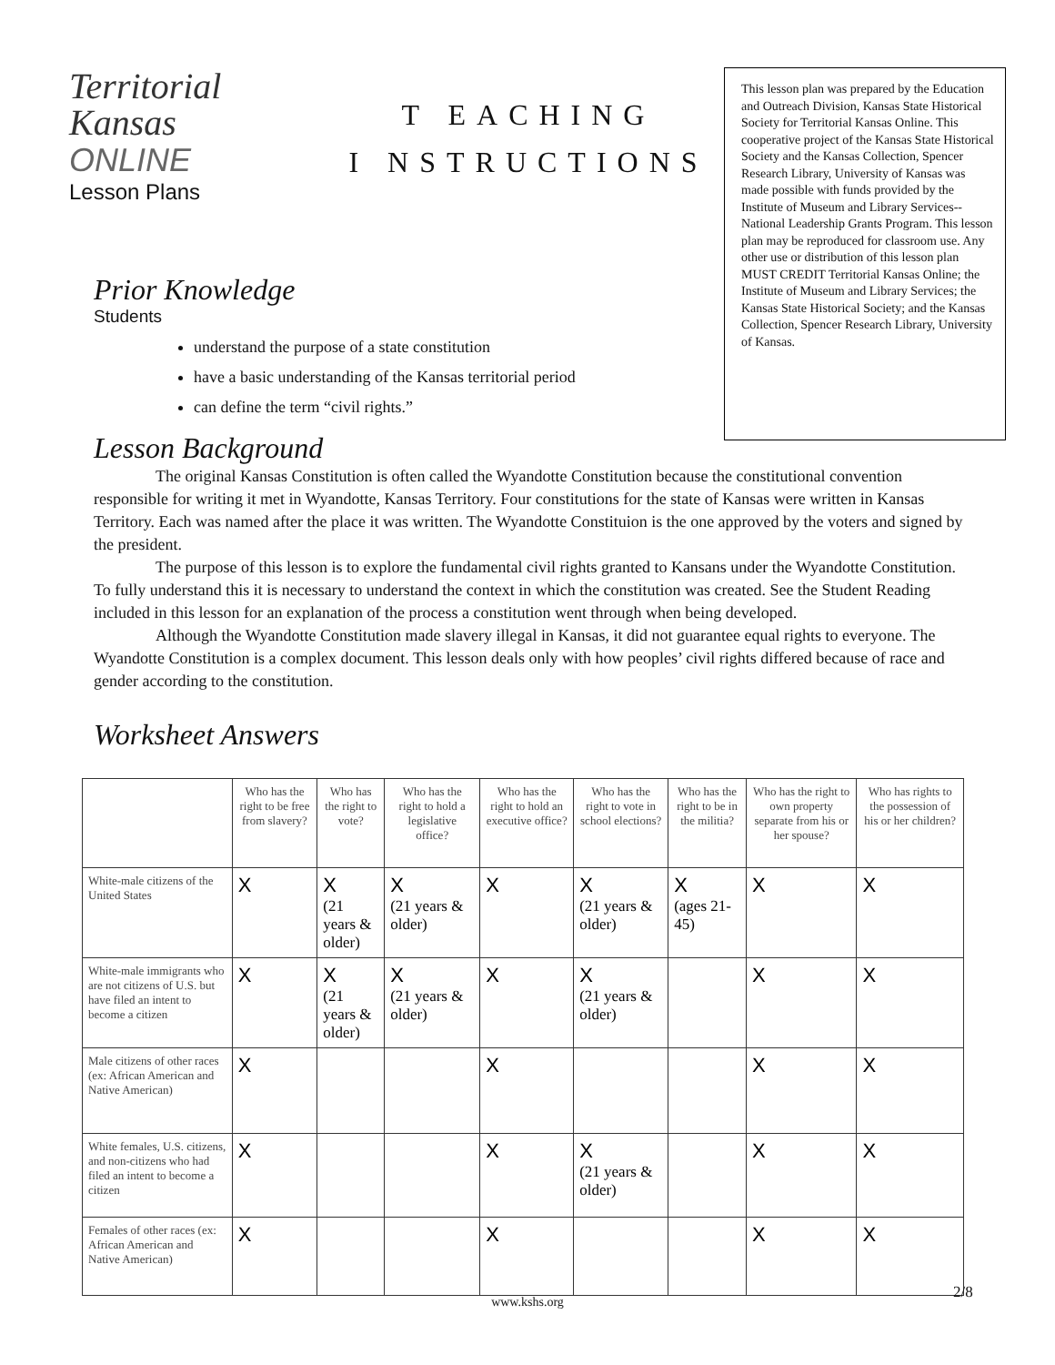Territorial
Kansas
ONLINE
Lesson Plans
T EACHING
I NSTRUCTIONS
This lesson plan was prepared by the Education and Outreach Division, Kansas State Historical Society for Territorial Kansas Online. This cooperative project of the Kansas State Historical Society and the Kansas Collection, Spencer Research Library, University of Kansas was made possible with funds provided by the Institute of Museum and Library Services--National Leadership Grants Program. This lesson plan may be reproduced for classroom use. Any other use or distribution of this lesson plan MUST CREDIT Territorial Kansas Online; the Institute of Museum and Library Services; the Kansas State Historical Society; and the Kansas Collection, Spencer Research Library, University of Kansas.
Prior Knowledge
Students
understand the purpose of a state constitution
have a basic understanding of the Kansas territorial period
can define the term “civil rights.”
Lesson Background
The original Kansas Constitution is often called the Wyandotte Constitution because the constitutional convention responsible for writing it met in Wyandotte, Kansas Territory. Four constitutions for the state of Kansas were written in Kansas Territory. Each was named after the place it was written. The Wyandotte Constituion is the one approved by the voters and signed by the president.
The purpose of this lesson is to explore the fundamental civil rights granted to Kansans under the Wyandotte Constitution. To fully understand this it is necessary to understand the context in which the constitution was created. See the Student Reading included in this lesson for an explanation of the process a constitution went through when being developed.
Although the Wyandotte Constitution made slavery illegal in Kansas, it did not guarantee equal rights to everyone. The Wyandotte Constitution is a complex document. This lesson deals only with how peoples’ civil rights differed because of race and gender according to the constitution.
Worksheet Answers
| | Who has the right to be free from slavery? | Who has the right to vote? | Who has the right to hold a legislative office? | Who has the right to hold an executive office? | Who has the right to vote in school elections? | Who has the right to be in the militia? | Who has the right to own property separate from his or her spouse? | Who has rights to the possession of his or her children? |
| --- | --- | --- | --- | --- | --- | --- | --- | --- |
| White-male citizens of the United States | X | X (21 years & older) | X (21 years & older) | X | X (21 years & older) | X (ages 21-45) | X | X |
| White-male immigrants who are not citizens of U.S. but have filed an intent to become a citizen | X | X (21 years & older) | X (21 years & older) | X | X (21 years & older) | | X | X |
| Male citizens of other races (ex: African American and Native American) | X | | | X | | | X | X |
| White females, U.S. citizens, and non-citizens who had filed an intent to become a citizen | X | | | X | X (21 years & older) | | X | X |
| Females of other races (ex: African American and Native American) | X | | | X | | | X | X |
2/8
www.kshs.org